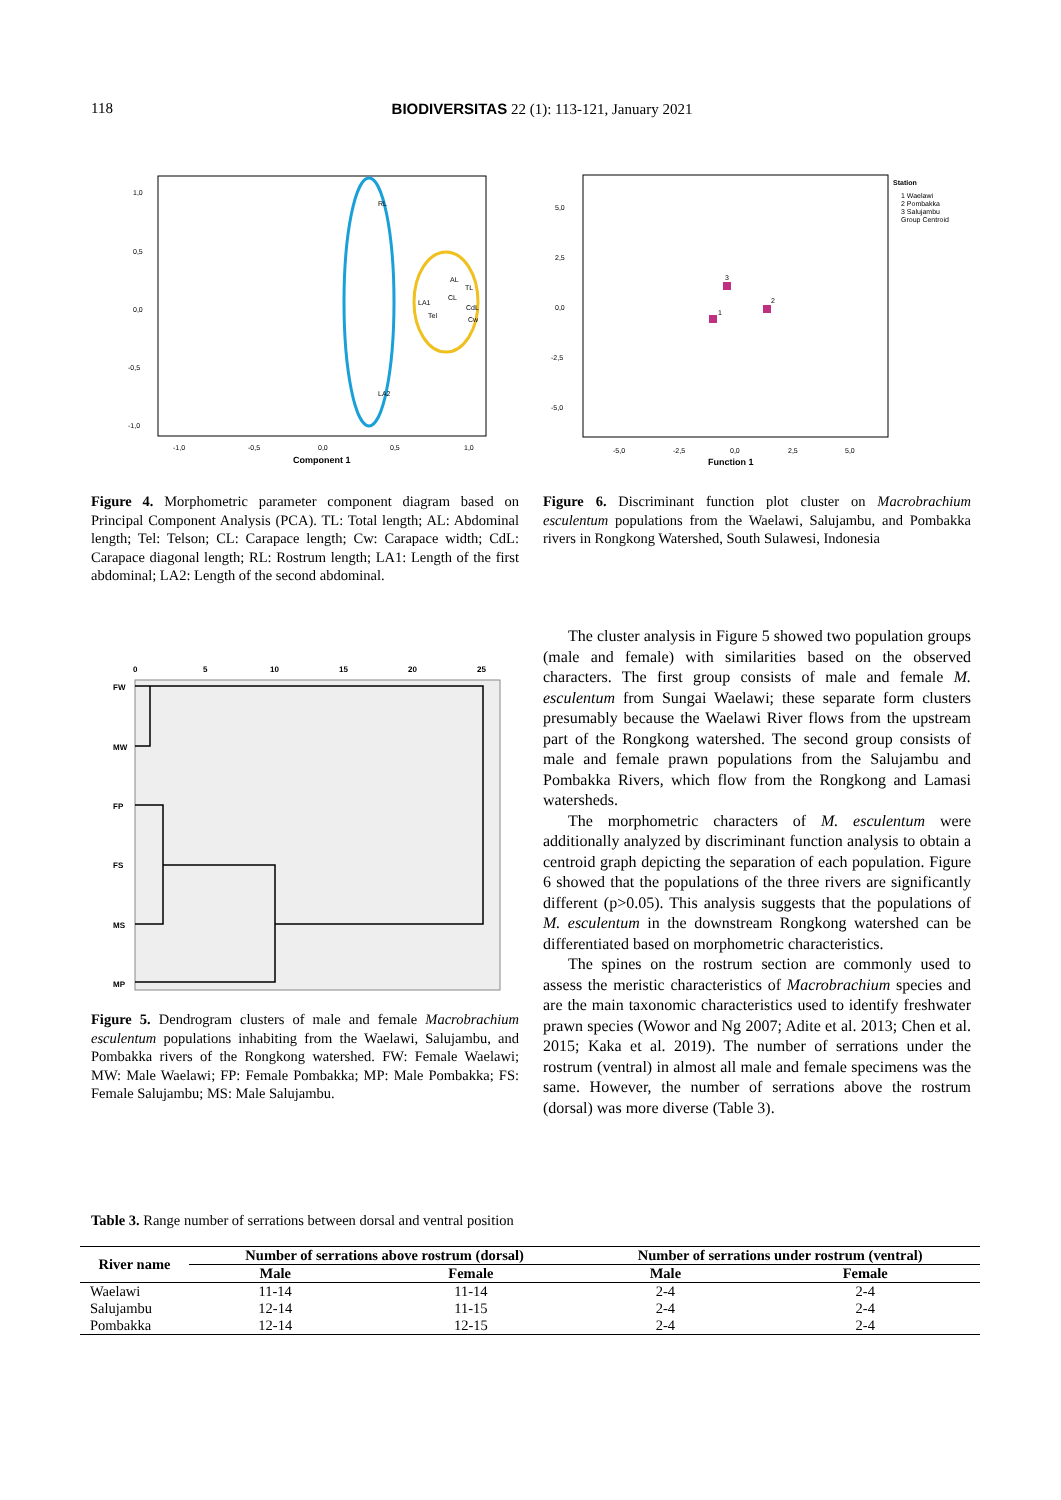118 BIODIVERSITAS 22 (1): 113-121, January 2021
1,0
0,5
0,0
-0,5
-1,0
-1,0
-0,5
0,0
0,5
1,0
Component 1
RL
LA2
LA1
AL
TL
CL
CdL
Tel
Cw
Station
1 Waelawi
2 Pombakka
3 Salujambu
Group Centroid
5,0
2,5
0,0
-2,5
-5,0
-5,0
-2,5
0,0
2,5
5,0
Function 1
3
2
1
Figure 4. Morphometric parameter component diagram based on Principal Component Analysis (PCA). TL: Total length; AL: Abdominal length; Tel: Telson; CL: Carapace length; Cw: Carapace width; CdL: Carapace diagonal length; RL: Rostrum length; LA1: Length of the first abdominal; LA2: Length of the second abdominal.
Figure 6. Discriminant function plot cluster on Macrobrachium esculentum populations from the Waelawi, Salujambu, and Pombakka rivers in Rongkong Watershed, South Sulawesi, Indonesia
0
5
10
15
20
25
FW
MW
FP
FS
MS
MP
Figure 5. Dendrogram clusters of male and female Macrobrachium esculentum populations inhabiting from the Waelawi, Salujambu, and Pombakka rivers of the Rongkong watershed. FW: Female Waelawi; MW: Male Waelawi; FP: Female Pombakka; MP: Male Pombakka; FS: Female Salujambu; MS: Male Salujambu.
The cluster analysis in Figure 5 showed two population groups (male and female) with similarities based on the observed characters. The first group consists of male and female M. esculentum from Sungai Waelawi; these separate form clusters presumably because the Waelawi River flows from the upstream part of the Rongkong watershed. The second group consists of male and female prawn populations from the Salujambu and Pombakka Rivers, which flow from the Rongkong and Lamasi watersheds.
The morphometric characters of M. esculentum were additionally analyzed by discriminant function analysis to obtain a centroid graph depicting the separation of each population. Figure 6 showed that the populations of the three rivers are significantly different (p>0.05). This analysis suggests that the populations of M. esculentum in the downstream Rongkong watershed can be differentiated based on morphometric characteristics.
The spines on the rostrum section are commonly used to assess the meristic characteristics of Macrobrachium species and are the main taxonomic characteristics used to identify freshwater prawn species (Wowor and Ng 2007; Adite et al. 2013; Chen et al. 2015; Kaka et al. 2019). The number of serrations under the rostrum (ventral) in almost all male and female specimens was the same. However, the number of serrations above the rostrum (dorsal) was more diverse (Table 3).
Table 3. Range number of serrations between dorsal and ventral position
| River name | Number of serrations above rostrum (dorsal) | | Number of serrations under rostrum (ventral) | |
| --- | --- | --- | --- | --- |
| | Male | Female | Male | Female |
| Waelawi | 11-14 | 11-14 | 2-4 | 2-4 |
| Salujambu | 12-14 | 11-15 | 2-4 | 2-4 |
| Pombakka | 12-14 | 12-15 | 2-4 | 2-4 |